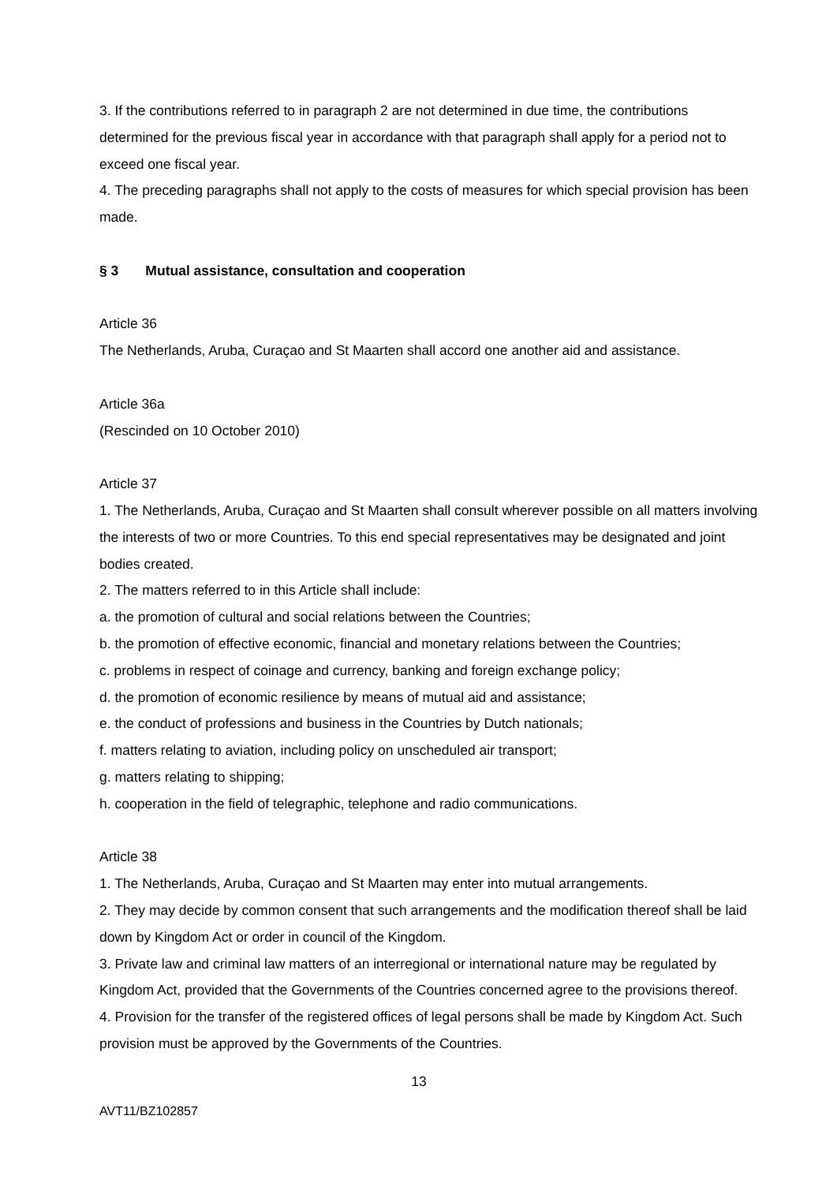3. If the contributions referred to in paragraph 2 are not determined in due time, the contributions determined for the previous fiscal year in accordance with that paragraph shall apply for a period not to exceed one fiscal year.
4. The preceding paragraphs shall not apply to the costs of measures for which special provision has been made.
§ 3 Mutual assistance, consultation and cooperation
Article 36
The Netherlands, Aruba, Curaçao and St Maarten shall accord one another aid and assistance.
Article 36a
(Rescinded on 10 October 2010)
Article 37
1. The Netherlands, Aruba, Curaçao and St Maarten shall consult wherever possible on all matters involving the interests of two or more Countries. To this end special representatives may be designated and joint bodies created.
2. The matters referred to in this Article shall include:
a. the promotion of cultural and social relations between the Countries;
b. the promotion of effective economic, financial and monetary relations between the Countries;
c. problems in respect of coinage and currency, banking and foreign exchange policy;
d. the promotion of economic resilience by means of mutual aid and assistance;
e. the conduct of professions and business in the Countries by Dutch nationals;
f. matters relating to aviation, including policy on unscheduled air transport;
g. matters relating to shipping;
h. cooperation in the field of telegraphic, telephone and radio communications.
Article 38
1. The Netherlands, Aruba, Curaçao and St Maarten may enter into mutual arrangements.
2. They may decide by common consent that such arrangements and the modification thereof shall be laid down by Kingdom Act or order in council of the Kingdom.
3. Private law and criminal law matters of an interregional or international nature may be regulated by Kingdom Act, provided that the Governments of the Countries concerned agree to the provisions thereof.
4. Provision for the transfer of the registered offices of legal persons shall be made by Kingdom Act. Such provision must be approved by the Governments of the Countries.
13
AVT11/BZ102857